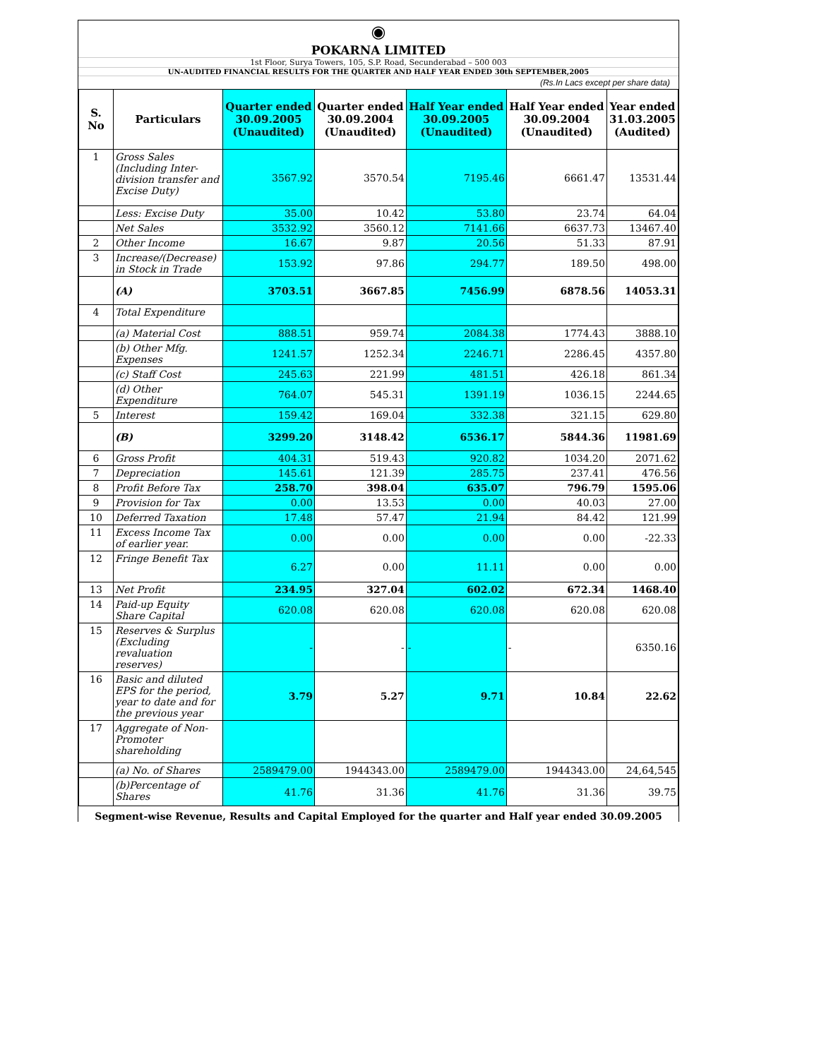◉
POKARNA LIMITED
1st Floor, Surya Towers, 105, S.P. Road, Secunderabad – 500 003
UN-AUDITED FINANCIAL RESULTS FOR THE QUARTER AND HALF YEAR ENDED 30th SEPTEMBER,2005
(Rs.In Lacs except per share data)
| S. No | Particulars | Quarter ended 30.09.2005 (Unaudited) | Quarter ended 30.09.2004 (Unaudited) | Half Year ended 30.09.2005 (Unaudited) | Half Year ended 30.09.2004 (Unaudited) | Year ended 31.03.2005 (Audited) |
| --- | --- | --- | --- | --- | --- | --- |
| 1 | Gross Sales (Including Inter-division transfer and Excise Duty) | 3567.92 | 3570.54 | 7195.46 | 6661.47 | 13531.44 |
| | Less: Excise Duty | 35.00 | 10.42 | 53.80 | 23.74 | 64.04 |
| | Net Sales | 3532.92 | 3560.12 | 7141.66 | 6637.73 | 13467.40 |
| 2 | Other Income | 16.67 | 9.87 | 20.56 | 51.33 | 87.91 |
| 3 | Increase/(Decrease) in Stock in Trade | 153.92 | 97.86 | 294.77 | 189.50 | 498.00 |
| | (A) | 3703.51 | 3667.85 | 7456.99 | 6878.56 | 14053.31 |
| 4 | Total Expenditure | | | | | |
| | (a) Material Cost | 888.51 | 959.74 | 2084.38 | 1774.43 | 3888.10 |
| | (b) Other Mfg. Expenses | 1241.57 | 1252.34 | 2246.71 | 2286.45 | 4357.80 |
| | (c) Staff Cost | 245.63 | 221.99 | 481.51 | 426.18 | 861.34 |
| | (d) Other Expenditure | 764.07 | 545.31 | 1391.19 | 1036.15 | 2244.65 |
| 5 | Interest | 159.42 | 169.04 | 332.38 | 321.15 | 629.80 |
| | (B) | 3299.20 | 3148.42 | 6536.17 | 5844.36 | 11981.69 |
| 6 | Gross Profit | 404.31 | 519.43 | 920.82 | 1034.20 | 2071.62 |
| 7 | Depreciation | 145.61 | 121.39 | 285.75 | 237.41 | 476.56 |
| 8 | Profit Before Tax | 258.70 | 398.04 | 635.07 | 796.79 | 1595.06 |
| 9 | Provision for Tax | 0.00 | 13.53 | 0.00 | 40.03 | 27.00 |
| 10 | Deferred Taxation | 17.48 | 57.47 | 21.94 | 84.42 | 121.99 |
| 11 | Excess Income Tax of earlier year. | 0.00 | 0.00 | 0.00 | 0.00 | -22.33 |
| 12 | Fringe Benefit Tax | 6.27 | 0.00 | 11.11 | 0.00 | 0.00 |
| 13 | Net Profit | 234.95 | 327.04 | 602.02 | 672.34 | 1468.40 |
| 14 | Paid-up Equity Share Capital | 620.08 | 620.08 | 620.08 | 620.08 | 620.08 |
| 15 | Reserves & Surplus (Excluding revaluation reserves) | - | - | - | - | 6350.16 |
| 16 | Basic and diluted EPS for the period, year to date and for the previous year | 3.79 | 5.27 | 9.71 | 10.84 | 22.62 |
| 17 | Aggregate of Non-Promoter shareholding | | | | | |
| | (a) No. of Shares | 2589479.00 | 1944343.00 | 2589479.00 | 1944343.00 | 24,64,545 |
| | (b)Percentage of Shares | 41.76 | 31.36 | 41.76 | 31.36 | 39.75 |
Segment-wise Revenue, Results and Capital Employed for the quarter and Half year ended 30.09.2005